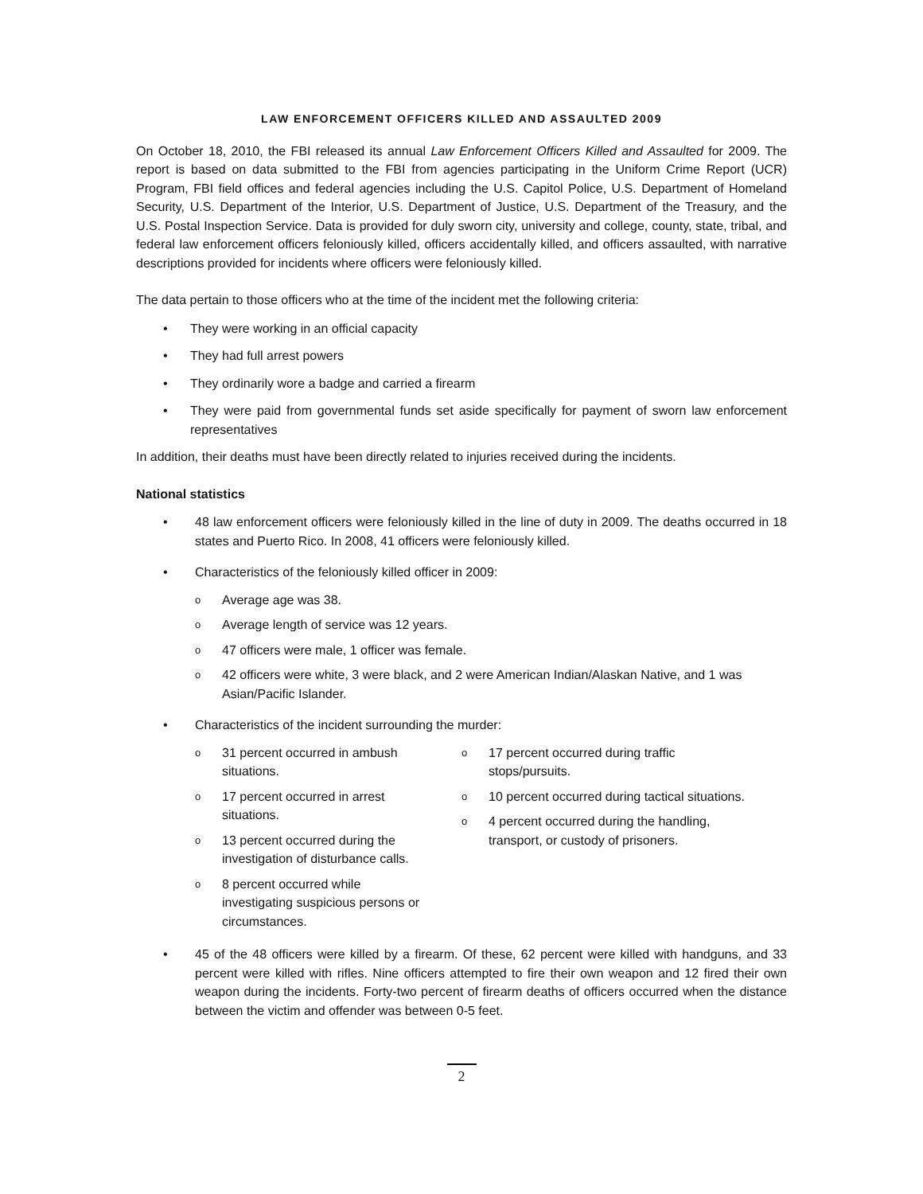LAW ENFORCEMENT OFFICERS KILLED AND ASSAULTED 2009
On October 18, 2010, the FBI released its annual Law Enforcement Officers Killed and Assaulted for 2009. The report is based on data submitted to the FBI from agencies participating in the Uniform Crime Report (UCR) Program, FBI field offices and federal agencies including the U.S. Capitol Police, U.S. Department of Homeland Security, U.S. Department of the Interior, U.S. Department of Justice, U.S. Department of the Treasury, and the U.S. Postal Inspection Service. Data is provided for duly sworn city, university and college, county, state, tribal, and federal law enforcement officers feloniously killed, officers accidentally killed, and officers assaulted, with narrative descriptions provided for incidents where officers were feloniously killed.
The data pertain to those officers who at the time of the incident met the following criteria:
• They were working in an official capacity
• They had full arrest powers
• They ordinarily wore a badge and carried a firearm
• They were paid from governmental funds set aside specifically for payment of sworn law enforcement representatives
In addition, their deaths must have been directly related to injuries received during the incidents.
National statistics
• 48 law enforcement officers were feloniously killed in the line of duty in 2009. The deaths occurred in 18 states and Puerto Rico. In 2008, 41 officers were feloniously killed.
• Characteristics of the feloniously killed officer in 2009:
o Average age was 38.
o Average length of service was 12 years.
o 47 officers were male, 1 officer was female.
o 42 officers were white, 3 were black, and 2 were American Indian/Alaskan Native, and 1 was Asian/Pacific Islander.
• Characteristics of the incident surrounding the murder:
o 31 percent occurred in ambush situations.
o 17 percent occurred in arrest situations.
o 13 percent occurred during the investigation of disturbance calls.
o 8 percent occurred while investigating suspicious persons or circumstances.
o 17 percent occurred during traffic stops/pursuits.
o 10 percent occurred during tactical situations.
o 4 percent occurred during the handling, transport, or custody of prisoners.
• 45 of the 48 officers were killed by a firearm. Of these, 62 percent were killed with handguns, and 33 percent were killed with rifles. Nine officers attempted to fire their own weapon and 12 fired their own weapon during the incidents. Forty-two percent of firearm deaths of officers occurred when the distance between the victim and offender was between 0-5 feet.
2